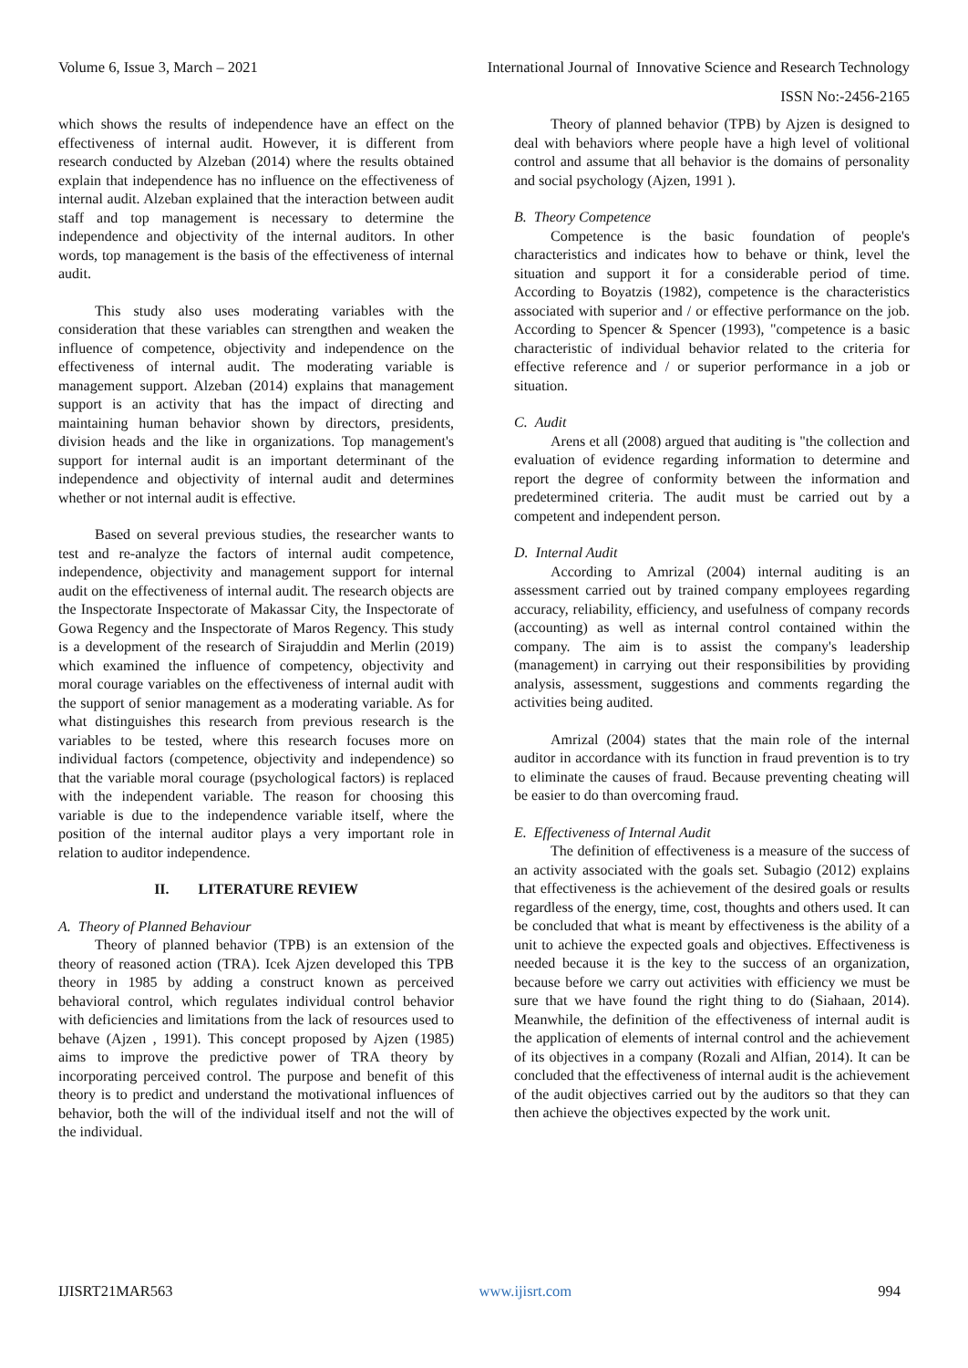Volume 6, Issue 3, March – 2021 International Journal of Innovative Science and Research Technology
ISSN No:-2456-2165
which shows the results of independence have an effect on the effectiveness of internal audit. However, it is different from research conducted by Alzeban (2014) where the results obtained explain that independence has no influence on the effectiveness of internal audit. Alzeban explained that the interaction between audit staff and top management is necessary to determine the independence and objectivity of the internal auditors. In other words, top management is the basis of the effectiveness of internal audit.
This study also uses moderating variables with the consideration that these variables can strengthen and weaken the influence of competence, objectivity and independence on the effectiveness of internal audit. The moderating variable is management support. Alzeban (2014) explains that management support is an activity that has the impact of directing and maintaining human behavior shown by directors, presidents, division heads and the like in organizations. Top management's support for internal audit is an important determinant of the independence and objectivity of internal audit and determines whether or not internal audit is effective.
Based on several previous studies, the researcher wants to test and re-analyze the factors of internal audit competence, independence, objectivity and management support for internal audit on the effectiveness of internal audit. The research objects are the Inspectorate Inspectorate of Makassar City, the Inspectorate of Gowa Regency and the Inspectorate of Maros Regency. This study is a development of the research of Sirajuddin and Merlin (2019) which examined the influence of competency, objectivity and moral courage variables on the effectiveness of internal audit with the support of senior management as a moderating variable. As for what distinguishes this research from previous research is the variables to be tested, where this research focuses more on individual factors (competence, objectivity and independence) so that the variable moral courage (psychological factors) is replaced with the independent variable. The reason for choosing this variable is due to the independence variable itself, where the position of the internal auditor plays a very important role in relation to auditor independence.
II. LITERATURE REVIEW
A. Theory of Planned Behaviour
Theory of planned behavior (TPB) is an extension of the theory of reasoned action (TRA). Icek Ajzen developed this TPB theory in 1985 by adding a construct known as perceived behavioral control, which regulates individual control behavior with deficiencies and limitations from the lack of resources used to behave (Ajzen , 1991). This concept proposed by Ajzen (1985) aims to improve the predictive power of TRA theory by incorporating perceived control. The purpose and benefit of this theory is to predict and understand the motivational influences of behavior, both the will of the individual itself and not the will of the individual.
Theory of planned behavior (TPB) by Ajzen is designed to deal with behaviors where people have a high level of volitional control and assume that all behavior is the domains of personality and social psychology (Ajzen, 1991 ).
B. Theory Competence
Competence is the basic foundation of people's characteristics and indicates how to behave or think, level the situation and support it for a considerable period of time. According to Boyatzis (1982), competence is the characteristics associated with superior and / or effective performance on the job. According to Spencer & Spencer (1993), "competence is a basic characteristic of individual behavior related to the criteria for effective reference and / or superior performance in a job or situation.
C. Audit
Arens et all (2008) argued that auditing is "the collection and evaluation of evidence regarding information to determine and report the degree of conformity between the information and predetermined criteria. The audit must be carried out by a competent and independent person.
D. Internal Audit
According to Amrizal (2004) internal auditing is an assessment carried out by trained company employees regarding accuracy, reliability, efficiency, and usefulness of company records (accounting) as well as internal control contained within the company. The aim is to assist the company's leadership (management) in carrying out their responsibilities by providing analysis, assessment, suggestions and comments regarding the activities being audited.
Amrizal (2004) states that the main role of the internal auditor in accordance with its function in fraud prevention is to try to eliminate the causes of fraud. Because preventing cheating will be easier to do than overcoming fraud.
E. Effectiveness of Internal Audit
The definition of effectiveness is a measure of the success of an activity associated with the goals set. Subagio (2012) explains that effectiveness is the achievement of the desired goals or results regardless of the energy, time, cost, thoughts and others used. It can be concluded that what is meant by effectiveness is the ability of a unit to achieve the expected goals and objectives. Effectiveness is needed because it is the key to the success of an organization, because before we carry out activities with efficiency we must be sure that we have found the right thing to do (Siahaan, 2014). Meanwhile, the definition of the effectiveness of internal audit is the application of elements of internal control and the achievement of its objectives in a company (Rozali and Alfian, 2014). It can be concluded that the effectiveness of internal audit is the achievement of the audit objectives carried out by the auditors so that they can then achieve the objectives expected by the work unit.
IJISRT21MAR563 www.ijisrt.com 994